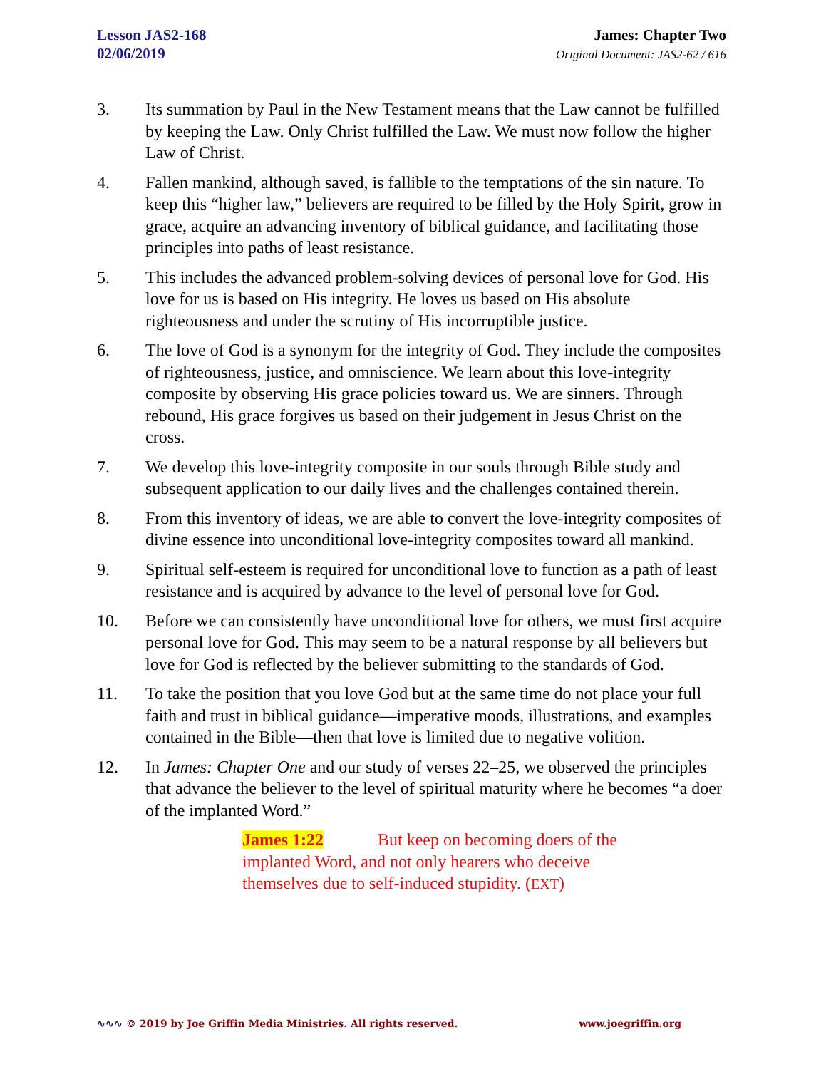Lesson JAS2-168
02/06/2019
James: Chapter Two
Original Document: JAS2-62 / 616
3. Its summation by Paul in the New Testament means that the Law cannot be fulfilled by keeping the Law. Only Christ fulfilled the Law. We must now follow the higher Law of Christ.
4. Fallen mankind, although saved, is fallible to the temptations of the sin nature. To keep this “higher law,” believers are required to be filled by the Holy Spirit, grow in grace, acquire an advancing inventory of biblical guidance, and facilitating those principles into paths of least resistance.
5. This includes the advanced problem-solving devices of personal love for God. His love for us is based on His integrity. He loves us based on His absolute righteousness and under the scrutiny of His incorruptible justice.
6. The love of God is a synonym for the integrity of God. They include the composites of righteousness, justice, and omniscience. We learn about this love-integrity composite by observing His grace policies toward us. We are sinners. Through rebound, His grace forgives us based on their judgement in Jesus Christ on the cross.
7. We develop this love-integrity composite in our souls through Bible study and subsequent application to our daily lives and the challenges contained therein.
8. From this inventory of ideas, we are able to convert the love-integrity composites of divine essence into unconditional love-integrity composites toward all mankind.
9. Spiritual self-esteem is required for unconditional love to function as a path of least resistance and is acquired by advance to the level of personal love for God.
10. Before we can consistently have unconditional love for others, we must first acquire personal love for God. This may seem to be a natural response by all believers but love for God is reflected by the believer submitting to the standards of God.
11. To take the position that you love God but at the same time do not place your full faith and trust in biblical guidance—imperative moods, illustrations, and examples contained in the Bible—then that love is limited due to negative volition.
12. In James: Chapter One and our study of verses 22–25, we observed the principles that advance the believer to the level of spiritual maturity where he becomes “a doer of the implanted Word.”
James 1:22 But keep on becoming doers of the implanted Word, and not only hearers who deceive themselves due to self-induced stupidity. (EXT)
∿∿∿ © 2019 by Joe Griffin Media Ministries. All rights reserved. www.joegriffin.org